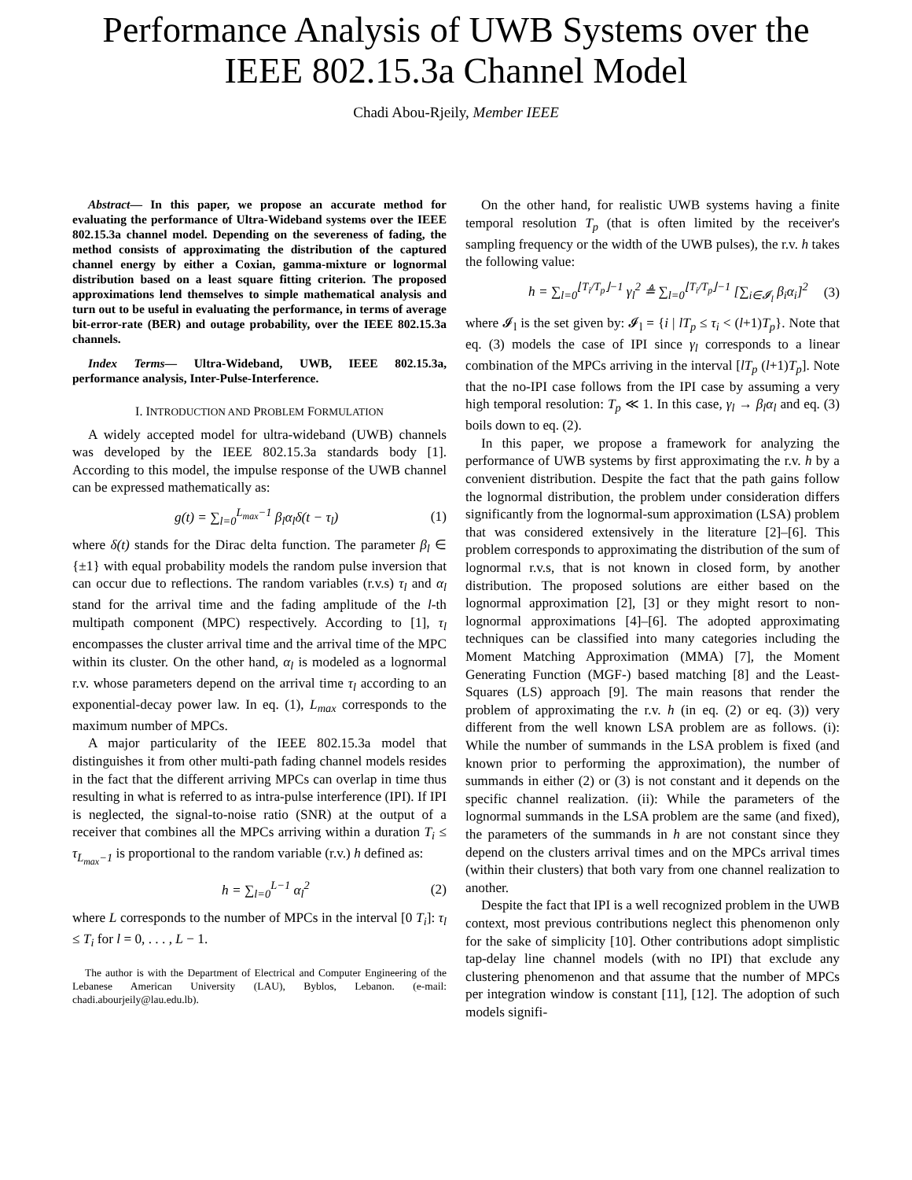Performance Analysis of UWB Systems over the IEEE 802.15.3a Channel Model
Chadi Abou-Rjeily, Member IEEE
Abstract— In this paper, we propose an accurate method for evaluating the performance of Ultra-Wideband systems over the IEEE 802.15.3a channel model. Depending on the severeness of fading, the method consists of approximating the distribution of the captured channel energy by either a Coxian, gamma-mixture or lognormal distribution based on a least square fitting criterion. The proposed approximations lend themselves to simple mathematical analysis and turn out to be useful in evaluating the performance, in terms of average bit-error-rate (BER) and outage probability, over the IEEE 802.15.3a channels.
Index Terms— Ultra-Wideband, UWB, IEEE 802.15.3a, performance analysis, Inter-Pulse-Interference.
I. INTRODUCTION AND PROBLEM FORMULATION
A widely accepted model for ultra-wideband (UWB) channels was developed by the IEEE 802.15.3a standards body [1]. According to this model, the impulse response of the UWB channel can be expressed mathematically as:
g(t) = ∑<sub>l=0</sub><sup>L<sub>max</sub>−1</sup> β<sub>l</sub>α<sub>l</sub>δ(t − τ<sub>l</sub>) (1)
where δ(t) stands for the Dirac delta function. The parameter β<sub>l</sub> ∈ {±1} with equal probability models the random pulse inversion that can occur due to reflections. The random variables (r.v.s) τ<sub>l</sub> and α<sub>l</sub> stand for the arrival time and the fading amplitude of the l-th multipath component (MPC) respectively. According to [1], τ<sub>l</sub> encompasses the cluster arrival time and the arrival time of the MPC within its cluster. On the other hand, α<sub>l</sub> is modeled as a lognormal r.v. whose parameters depend on the arrival time τ<sub>l</sub> according to an exponential-decay power law. In eq. (1), L<sub>max</sub> corresponds to the maximum number of MPCs.
A major particularity of the IEEE 802.15.3a model that distinguishes it from other multi-path fading channel models resides in the fact that the different arriving MPCs can overlap in time thus resulting in what is referred to as intra-pulse interference (IPI). If IPI is neglected, the signal-to-noise ratio (SNR) at the output of a receiver that combines all the MPCs arriving within a duration T<sub>i</sub> ≤ τ<sub>L<sub>max</sub>−1</sub> is proportional to the random variable (r.v.) h defined as:
h = ∑<sub>l=0</sub><sup>L−1</sup> α<sub>l</sub><sup>2</sup> (2)
where L corresponds to the number of MPCs in the interval [0 T<sub>i</sub>]: τ<sub>l</sub> ≤ T<sub>i</sub> for l = 0, . . . , L − 1.
The author is with the Department of Electrical and Computer Engineering of the Lebanese American University (LAU), Byblos, Lebanon. (e-mail: chadi.abourjeily@lau.edu.lb).
On the other hand, for realistic UWB systems having a finite temporal resolution T<sub>p</sub> (that is often limited by the receiver's sampling frequency or the width of the UWB pulses), the r.v. h takes the following value:
h = ∑<sub>l=0</sub><sup>⌊T<sub>i</sub>/T<sub>p</sub>⌋−1</sup> γ<sub>l</sub><sup>2</sup> ≜ ∑<sub>l=0</sub><sup>⌊T<sub>i</sub>/T<sub>p</sub>⌋−1</sup> [∑<sub>i∈𝓘<sub>l</sub></sub> β<sub>i</sub>α<sub>i</sub>]<sup>2</sup> (3)
where 𝓘<sub>l</sub> is the set given by: 𝓘<sub>l</sub> = {i | lT<sub>p</sub> ≤ τ<sub>i</sub> < (l+1)T<sub>p</sub>}. Note that eq. (3) models the case of IPI since γ<sub>l</sub> corresponds to a linear combination of the MPCs arriving in the interval [lT<sub>p</sub> (l+1)T<sub>p</sub>]. Note that the no-IPI case follows from the IPI case by assuming a very high temporal resolution: T<sub>p</sub> ≪ 1. In this case, γ<sub>l</sub> → β<sub>l</sub>α<sub>l</sub> and eq. (3) boils down to eq. (2).
In this paper, we propose a framework for analyzing the performance of UWB systems by first approximating the r.v. h by a convenient distribution. Despite the fact that the path gains follow the lognormal distribution, the problem under consideration differs significantly from the lognormal-sum approximation (LSA) problem that was considered extensively in the literature [2]–[6]. This problem corresponds to approximating the distribution of the sum of lognormal r.v.s, that is not known in closed form, by another distribution. The proposed solutions are either based on the lognormal approximation [2], [3] or they might resort to non-lognormal approximations [4]–[6]. The adopted approximating techniques can be classified into many categories including the Moment Matching Approximation (MMA) [7], the Moment Generating Function (MGF-) based matching [8] and the Least-Squares (LS) approach [9]. The main reasons that render the problem of approximating the r.v. h (in eq. (2) or eq. (3)) very different from the well known LSA problem are as follows. (i): While the number of summands in the LSA problem is fixed (and known prior to performing the approximation), the number of summands in either (2) or (3) is not constant and it depends on the specific channel realization. (ii): While the parameters of the lognormal summands in the LSA problem are the same (and fixed), the parameters of the summands in h are not constant since they depend on the clusters arrival times and on the MPCs arrival times (within their clusters) that both vary from one channel realization to another.
Despite the fact that IPI is a well recognized problem in the UWB context, most previous contributions neglect this phenomenon only for the sake of simplicity [10]. Other contributions adopt simplistic tap-delay line channel models (with no IPI) that exclude any clustering phenomenon and that assume that the number of MPCs per integration window is constant [11], [12]. The adoption of such models signifi-